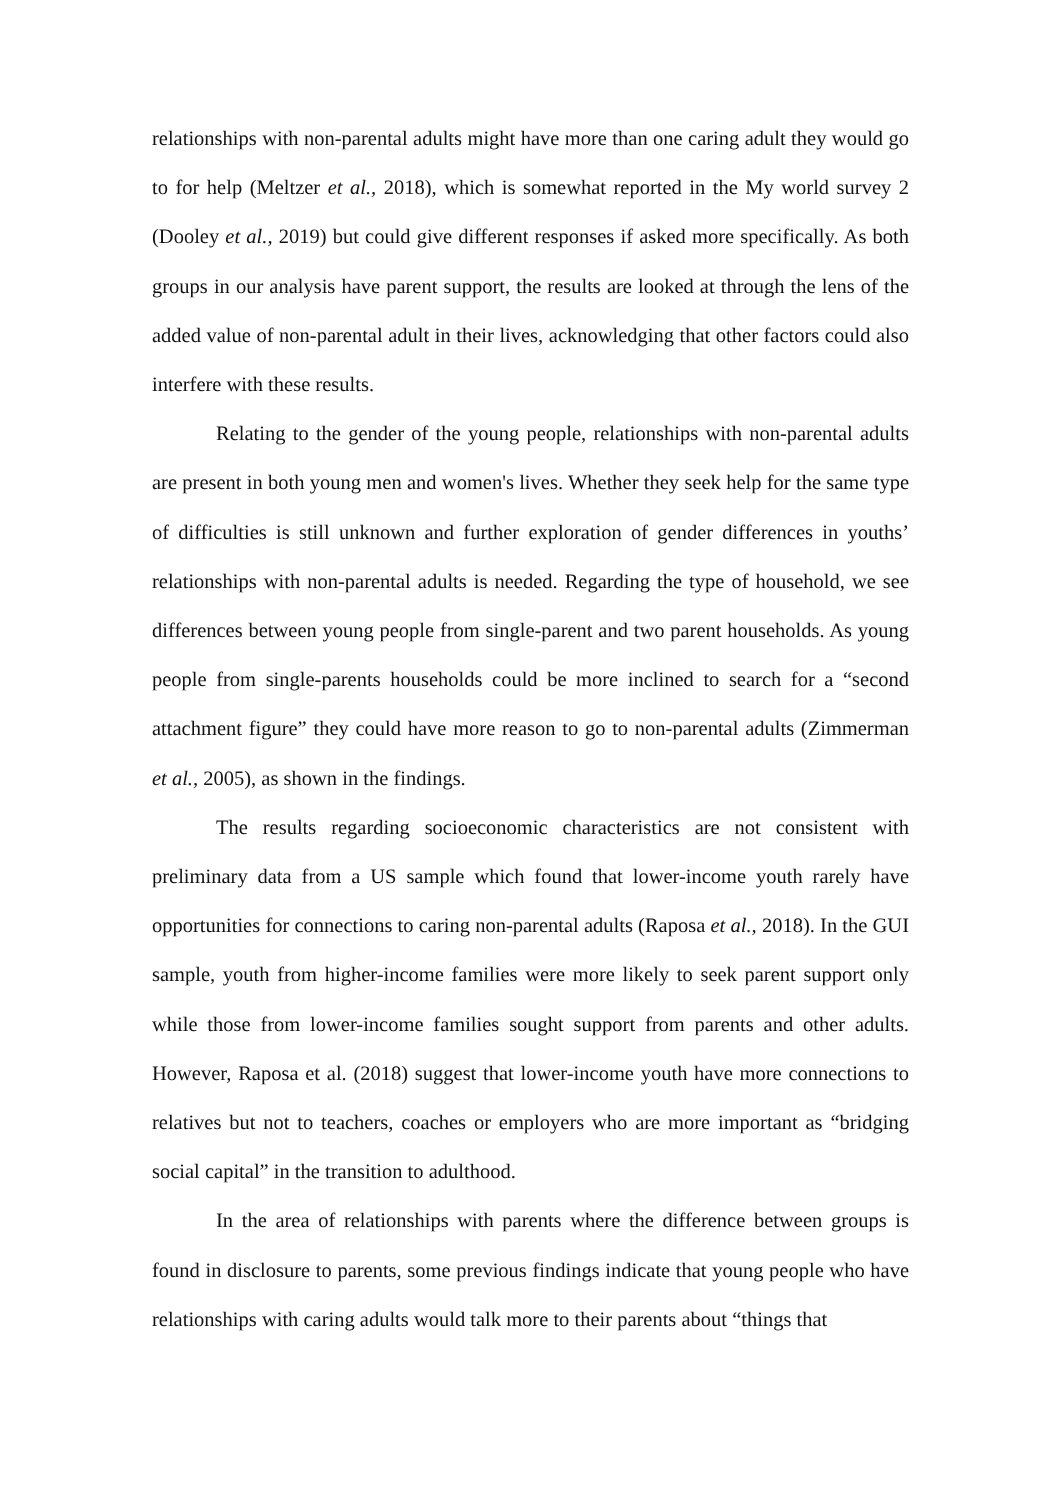relationships with non-parental adults might have more than one caring adult they would go to for help (Meltzer et al., 2018), which is somewhat reported in the My world survey 2 (Dooley et al., 2019) but could give different responses if asked more specifically. As both groups in our analysis have parent support, the results are looked at through the lens of the added value of non-parental adult in their lives, acknowledging that other factors could also interfere with these results.
Relating to the gender of the young people, relationships with non-parental adults are present in both young men and women's lives. Whether they seek help for the same type of difficulties is still unknown and further exploration of gender differences in youths’ relationships with non-parental adults is needed. Regarding the type of household, we see differences between young people from single-parent and two parent households. As young people from single-parents households could be more inclined to search for a “second attachment figure” they could have more reason to go to non-parental adults (Zimmerman et al., 2005), as shown in the findings.
The results regarding socioeconomic characteristics are not consistent with preliminary data from a US sample which found that lower-income youth rarely have opportunities for connections to caring non-parental adults (Raposa et al., 2018). In the GUI sample, youth from higher-income families were more likely to seek parent support only while those from lower-income families sought support from parents and other adults. However, Raposa et al. (2018) suggest that lower-income youth have more connections to relatives but not to teachers, coaches or employers who are more important as “bridging social capital” in the transition to adulthood.
In the area of relationships with parents where the difference between groups is found in disclosure to parents, some previous findings indicate that young people who have relationships with caring adults would talk more to their parents about “things that